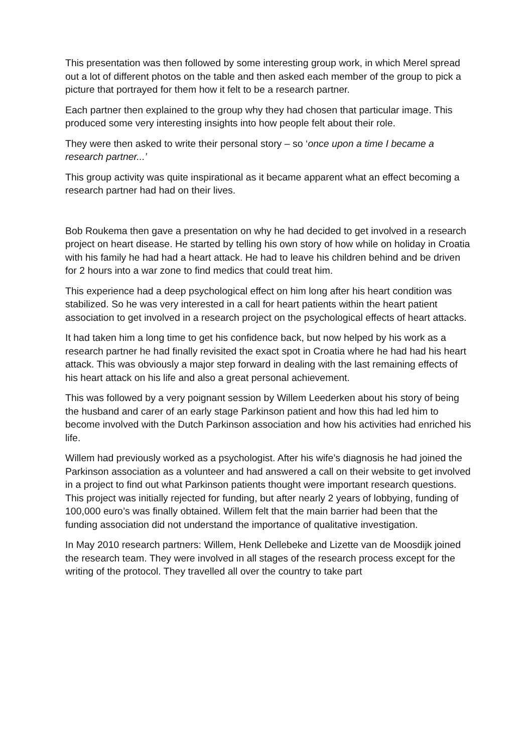This presentation was then followed by some interesting group work, in which Merel spread out a lot of different photos on the table and then asked each member of the group to pick a picture that portrayed for them how it felt to be a research partner.
Each partner then explained to the group why they had chosen that particular image. This produced some very interesting insights into how people felt about their role.
They were then asked to write their personal story – so ‘once upon a time I became a research partner...’
This group activity was quite inspirational as it became apparent what an effect becoming a research partner had had on their lives.
Bob Roukema then gave a presentation on why he had decided to get involved in a research project on heart disease. He started by telling his own story of how while on holiday in Croatia with his family he had had a heart attack. He had to leave his children behind and be driven for 2 hours into a war zone to find medics that could treat him.
This experience had a deep psychological effect on him long after his heart condition was stabilized. So he was very interested in a call for heart patients within the heart patient association to get involved in a research project on the psychological effects of heart attacks.
It had taken him a long time to get his confidence back, but now helped by his work as a research partner he had finally revisited the exact spot in Croatia where he had had his heart attack. This was obviously a major step forward in dealing with the last remaining effects of his heart attack on his life and also a great personal achievement.
This was followed by a very poignant session by Willem Leederken about his story of being the husband and carer of an early stage Parkinson patient and how this had led him to become involved with the Dutch Parkinson association and how his activities had enriched his life.
Willem had previously worked as a psychologist. After his wife’s diagnosis he had joined the Parkinson association as a volunteer and had answered a call on their website to get involved in a project to find out what Parkinson patients thought were important research questions. This project was initially rejected for funding, but after nearly 2 years of lobbying, funding of 100,000 euro’s was finally obtained. Willem felt that the main barrier had been that the funding association did not understand the importance of qualitative investigation.
In May 2010 research partners: Willem, Henk Dellebeke and Lizette van de Moosdijk joined the research team. They were involved in all stages of the research process except for the writing of the protocol. They travelled all over the country to take part